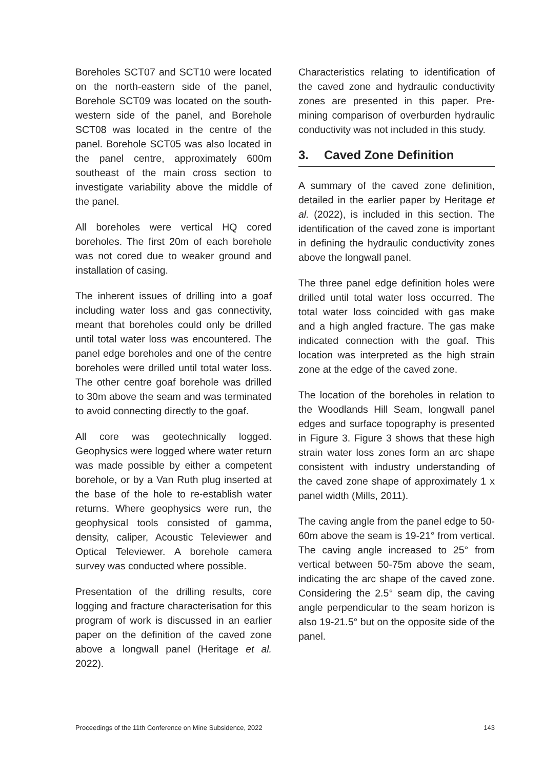Boreholes SCT07 and SCT10 were located on the north-eastern side of the panel, Borehole SCT09 was located on the south-western side of the panel, and Borehole SCT08 was located in the centre of the panel. Borehole SCT05 was also located in the panel centre, approximately 600m southeast of the main cross section to investigate variability above the middle of the panel.
All boreholes were vertical HQ cored boreholes. The first 20m of each borehole was not cored due to weaker ground and installation of casing.
The inherent issues of drilling into a goaf including water loss and gas connectivity, meant that boreholes could only be drilled until total water loss was encountered. The panel edge boreholes and one of the centre boreholes were drilled until total water loss. The other centre goaf borehole was drilled to 30m above the seam and was terminated to avoid connecting directly to the goaf.
All core was geotechnically logged. Geophysics were logged where water return was made possible by either a competent borehole, or by a Van Ruth plug inserted at the base of the hole to re-establish water returns. Where geophysics were run, the geophysical tools consisted of gamma, density, caliper, Acoustic Televiewer and Optical Televiewer. A borehole camera survey was conducted where possible.
Presentation of the drilling results, core logging and fracture characterisation for this program of work is discussed in an earlier paper on the definition of the caved zone above a longwall panel (Heritage et al. 2022).
Characteristics relating to identification of the caved zone and hydraulic conductivity zones are presented in this paper. Pre-mining comparison of overburden hydraulic conductivity was not included in this study.
3. Caved Zone Definition
A summary of the caved zone definition, detailed in the earlier paper by Heritage et al. (2022), is included in this section. The identification of the caved zone is important in defining the hydraulic conductivity zones above the longwall panel.
The three panel edge definition holes were drilled until total water loss occurred. The total water loss coincided with gas make and a high angled fracture. The gas make indicated connection with the goaf. This location was interpreted as the high strain zone at the edge of the caved zone.
The location of the boreholes in relation to the Woodlands Hill Seam, longwall panel edges and surface topography is presented in Figure 3. Figure 3 shows that these high strain water loss zones form an arc shape consistent with industry understanding of the caved zone shape of approximately 1 x panel width (Mills, 2011).
The caving angle from the panel edge to 50-60m above the seam is 19-21° from vertical. The caving angle increased to 25° from vertical between 50-75m above the seam, indicating the arc shape of the caved zone. Considering the 2.5° seam dip, the caving angle perpendicular to the seam horizon is also 19-21.5° but on the opposite side of the panel.
Proceedings of the 11th Conference on Mine Subsidence, 2022 143